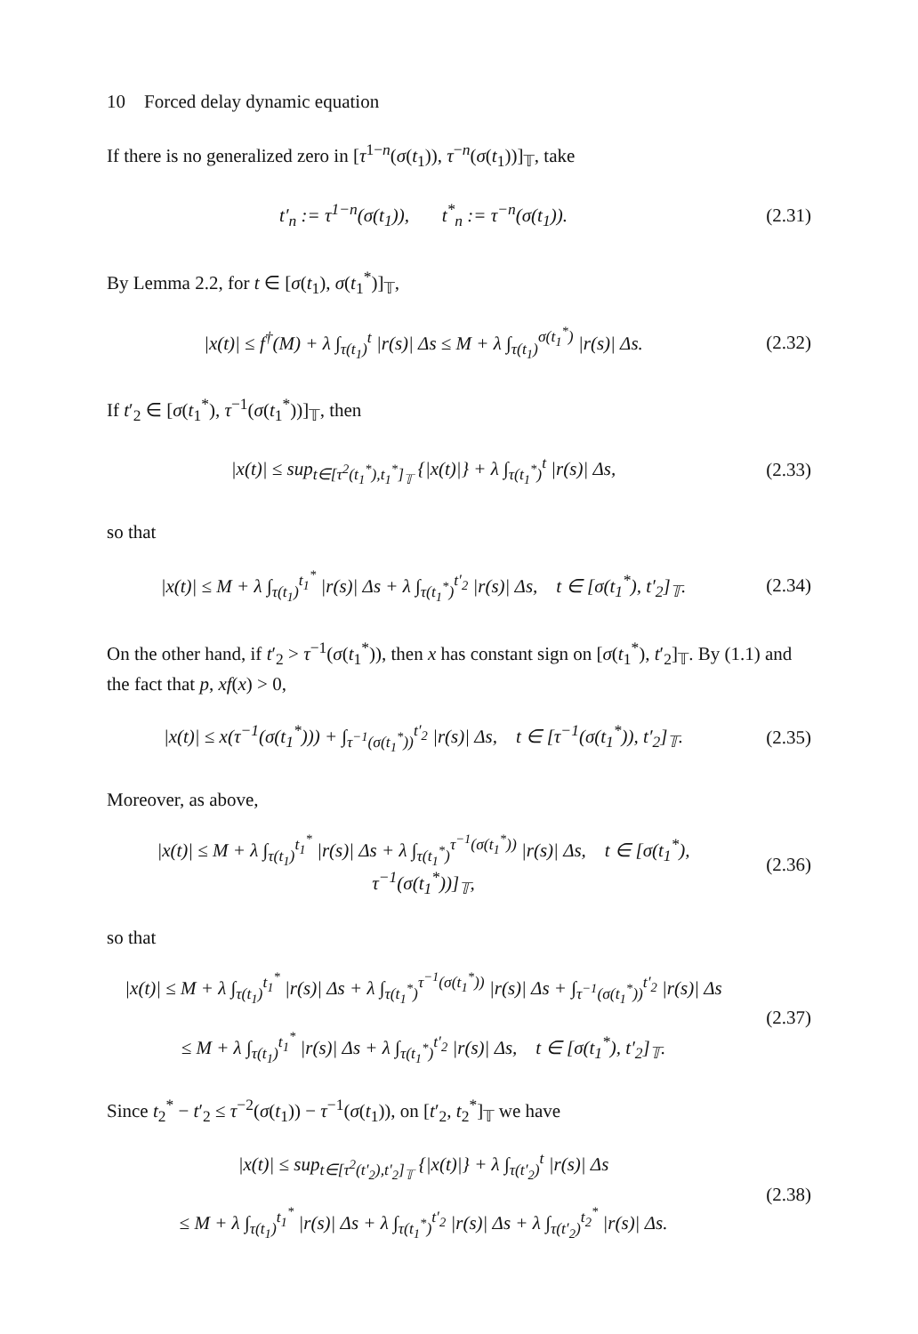10 Forced delay dynamic equation
If there is no generalized zero in [τ<sup>1−n</sup>(σ(t<sub>1</sub>)), τ<sup>−n</sup>(σ(t<sub>1</sub>))]<sub>𝕋</sub>, take
t′<sub>n</sub> := τ<sup>1−n</sup>(σ(t<sub>1</sub>)), t<sup>*</sup><sub>n</sub> := τ<sup>−n</sup>(σ(t<sub>1</sub>)).
(2.31)
By Lemma 2.2, for t ∈ [σ(t<sub>1</sub>), σ(t<sub>1</sub><sup>*</sup>)]<sub>𝕋</sub>,
|x(t)| ≤ f<sup>†</sup>(M) + λ ∫<sub>τ(t<sub>1</sub>)</sub><sup>t</sup> |r(s)| Δs ≤ M + λ ∫<sub>τ(t<sub>1</sub>)</sub><sup>σ(t<sub>1</sub><sup>*</sup>)</sup> |r(s)| Δs.
(2.32)
If t′<sub>2</sub> ∈ [σ(t<sub>1</sub><sup>*</sup>), τ<sup>−1</sup>(σ(t<sub>1</sub><sup>*</sup>))]<sub>𝕋</sub>, then
|x(t)| ≤ sup<sub>t∈[τ<sup>2</sup>(t<sub>1</sub><sup>*</sup>),t<sub>1</sub><sup>*</sup>]<sub>𝕋</sub></sub> {|x(t)|} + λ ∫<sub>τ(t<sub>1</sub><sup>*</sup>)</sub><sup>t</sup> |r(s)| Δs,
(2.33)
so that
|x(t)| ≤ M + λ ∫<sub>τ(t<sub>1</sub>)</sub><sup>t<sub>1</sub><sup>*</sup></sup> |r(s)| Δs + λ ∫<sub>τ(t<sub>1</sub><sup>*</sup>)</sub><sup>t′<sub>2</sub></sup> |r(s)| Δs, t ∈ [σ(t<sub>1</sub><sup>*</sup>), t′<sub>2</sub>]<sub>𝕋</sub>.
(2.34)
On the other hand, if t′<sub>2</sub> > τ<sup>−1</sup>(σ(t<sub>1</sub><sup>*</sup>)), then x has constant sign on [σ(t<sub>1</sub><sup>*</sup>), t′<sub>2</sub>]<sub>𝕋</sub>. By (1.1) and the fact that p, xf(x) > 0,
|x(t)| ≤ x(τ<sup>−1</sup>(σ(t<sub>1</sub><sup>*</sup>))) + ∫<sub>τ<sup>−1</sup>(σ(t<sub>1</sub><sup>*</sup>))</sub><sup>t′<sub>2</sub></sup> |r(s)| Δs, t ∈ [τ<sup>−1</sup>(σ(t<sub>1</sub><sup>*</sup>)), t′<sub>2</sub>]<sub>𝕋</sub>.
(2.35)
Moreover, as above,
|x(t)| ≤ M + λ ∫<sub>τ(t<sub>1</sub>)</sub><sup>t<sub>1</sub><sup>*</sup></sup> |r(s)| Δs + λ ∫<sub>τ(t<sub>1</sub><sup>*</sup>)</sub><sup>τ<sup>−1</sup>(σ(t<sub>1</sub><sup>*</sup>))</sup> |r(s)| Δs, t ∈ [σ(t<sub>1</sub><sup>*</sup>), τ<sup>−1</sup>(σ(t<sub>1</sub><sup>*</sup>))]<sub>𝕋</sub>,
(2.36)
so that
|x(t)| ≤ M + λ ∫<sub>τ(t<sub>1</sub>)</sub><sup>t<sub>1</sub><sup>*</sup></sup> |r(s)| Δs + λ ∫<sub>τ(t<sub>1</sub><sup>*</sup>)</sub><sup>τ<sup>−1</sup>(σ(t<sub>1</sub><sup>*</sup>))</sup> |r(s)| Δs + ∫<sub>τ<sup>−1</sup>(σ(t<sub>1</sub><sup>*</sup>))</sub><sup>t′<sub>2</sub></sup> |r(s)| Δs
≤ M + λ ∫<sub>τ(t<sub>1</sub>)</sub><sup>t<sub>1</sub><sup>*</sup></sup> |r(s)| Δs + λ ∫<sub>τ(t<sub>1</sub><sup>*</sup>)</sub><sup>t′<sub>2</sub></sup> |r(s)| Δs, t ∈ [σ(t<sub>1</sub><sup>*</sup>), t′<sub>2</sub>]<sub>𝕋</sub>.
(2.37)
Since t<sub>2</sub><sup>*</sup> − t′<sub>2</sub> ≤ τ<sup>−2</sup>(σ(t<sub>1</sub>)) − τ<sup>−1</sup>(σ(t<sub>1</sub>)), on [t′<sub>2</sub>, t<sub>2</sub><sup>*</sup>]<sub>𝕋</sub> we have
|x(t)| ≤ sup<sub>t∈[τ<sup>2</sup>(t′<sub>2</sub>),t′<sub>2</sub>]<sub>𝕋</sub></sub> {|x(t)|} + λ ∫<sub>τ(t′<sub>2</sub>)</sub><sup>t</sup> |r(s)| Δs
≤ M + λ ∫<sub>τ(t<sub>1</sub>)</sub><sup>t<sub>1</sub><sup>*</sup></sup> |r(s)| Δs + λ ∫<sub>τ(t<sub>1</sub><sup>*</sup>)</sub><sup>t′<sub>2</sub></sup> |r(s)| Δs + λ ∫<sub>τ(t′<sub>2</sub>)</sub><sup>t<sub>2</sub><sup>*</sup></sup> |r(s)| Δs.
(2.38)